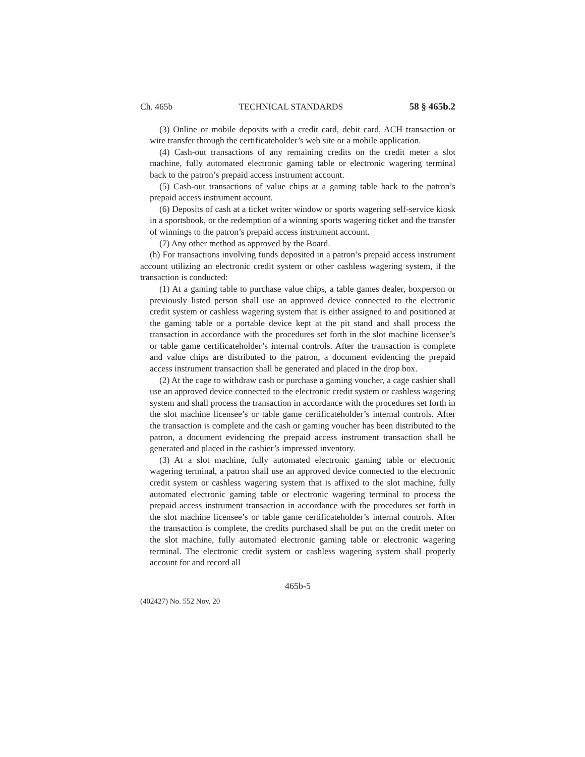Ch. 465b TECHNICAL STANDARDS 58 § 465b.2
(3) Online or mobile deposits with a credit card, debit card, ACH transaction or wire transfer through the certificateholder’s web site or a mobile application.
(4) Cash-out transactions of any remaining credits on the credit meter a slot machine, fully automated electronic gaming table or electronic wagering terminal back to the patron’s prepaid access instrument account.
(5) Cash-out transactions of value chips at a gaming table back to the patron’s prepaid access instrument account.
(6) Deposits of cash at a ticket writer window or sports wagering self-service kiosk in a sportsbook, or the redemption of a winning sports wagering ticket and the transfer of winnings to the patron’s prepaid access instrument account.
(7) Any other method as approved by the Board.
(h) For transactions involving funds deposited in a patron’s prepaid access instrument account utilizing an electronic credit system or other cashless wagering system, if the transaction is conducted:
(1) At a gaming table to purchase value chips, a table games dealer, boxperson or previously listed person shall use an approved device connected to the electronic credit system or cashless wagering system that is either assigned to and positioned at the gaming table or a portable device kept at the pit stand and shall process the transaction in accordance with the procedures set forth in the slot machine licensee’s or table game certificateholder’s internal controls. After the transaction is complete and value chips are distributed to the patron, a document evidencing the prepaid access instrument transaction shall be generated and placed in the drop box.
(2) At the cage to withdraw cash or purchase a gaming voucher, a cage cashier shall use an approved device connected to the electronic credit system or cashless wagering system and shall process the transaction in accordance with the procedures set forth in the slot machine licensee’s or table game certificateholder’s internal controls. After the transaction is complete and the cash or gaming voucher has been distributed to the patron, a document evidencing the prepaid access instrument transaction shall be generated and placed in the cashier’s impressed inventory.
(3) At a slot machine, fully automated electronic gaming table or electronic wagering terminal, a patron shall use an approved device connected to the electronic credit system or cashless wagering system that is affixed to the slot machine, fully automated electronic gaming table or electronic wagering terminal to process the prepaid access instrument transaction in accordance with the procedures set forth in the slot machine licensee’s or table game certificateholder’s internal controls. After the transaction is complete, the credits purchased shall be put on the credit meter on the slot machine, fully automated electronic gaming table or electronic wagering terminal. The electronic credit system or cashless wagering system shall properly account for and record all
465b-5
(402427) No. 552 Nov. 20